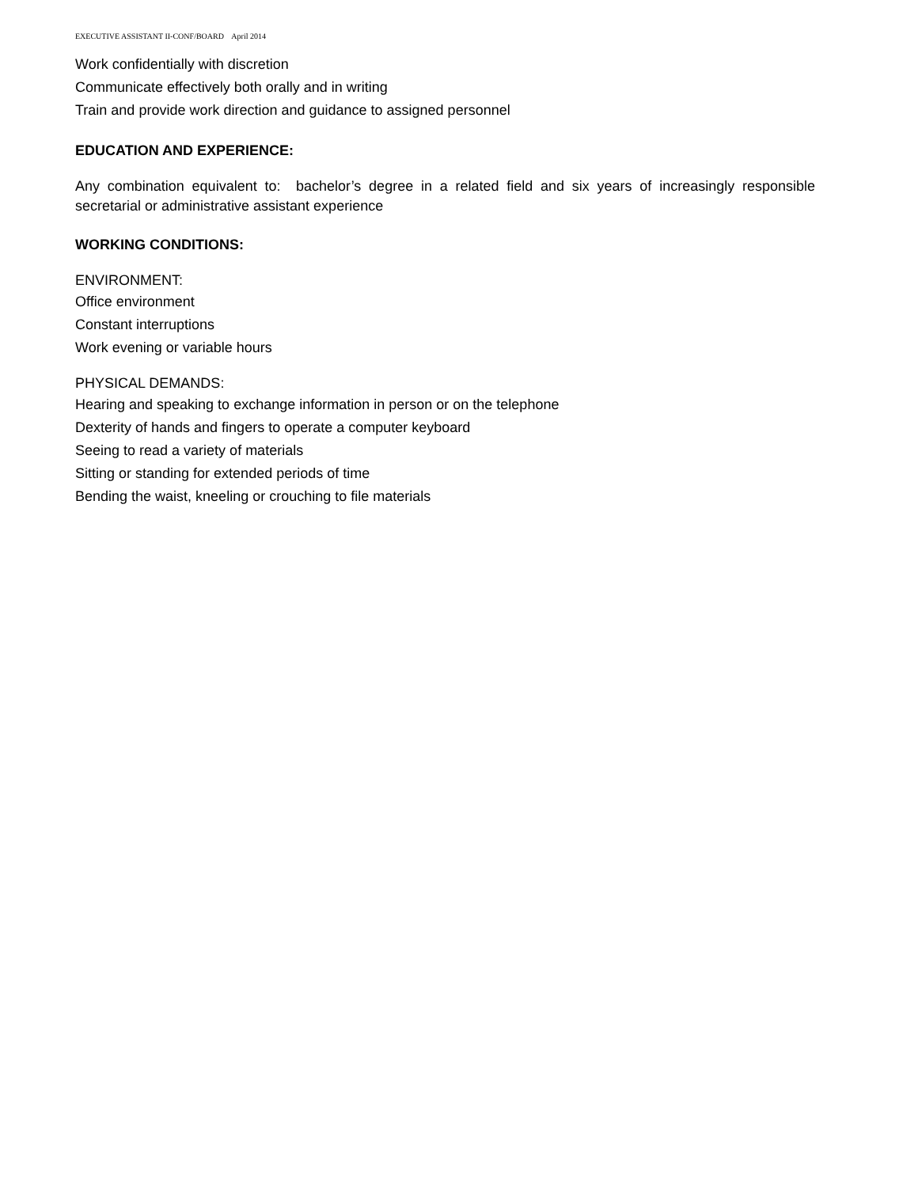EXECUTIVE ASSISTANT II-CONF/BOARD April 2014
Work confidentially with discretion
Communicate effectively both orally and in writing
Train and provide work direction and guidance to assigned personnel
EDUCATION AND EXPERIENCE:
Any combination equivalent to: bachelor’s degree in a related field and six years of increasingly responsible secretarial or administrative assistant experience
WORKING CONDITIONS:
ENVIRONMENT:
Office environment
Constant interruptions
Work evening or variable hours
PHYSICAL DEMANDS:
Hearing and speaking to exchange information in person or on the telephone
Dexterity of hands and fingers to operate a computer keyboard
Seeing to read a variety of materials
Sitting or standing for extended periods of time
Bending the waist, kneeling or crouching to file materials